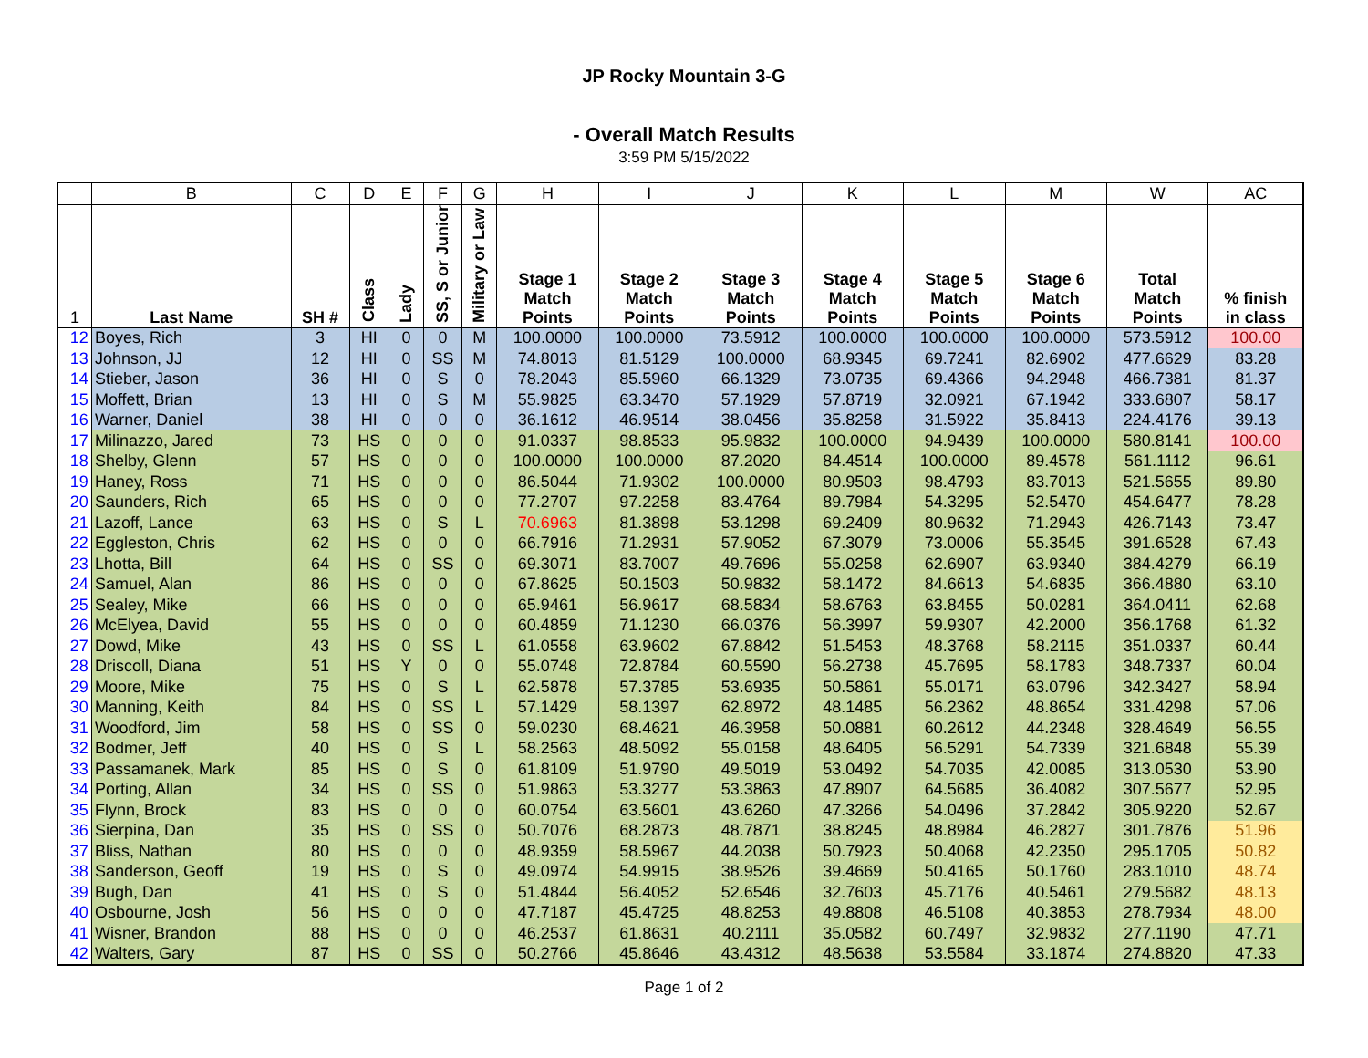JP Rocky Mountain 3-G
- Overall Match Results
3:59 PM 5/15/2022
| | B | C | D | E | F | G | H | I | J | K | L | M | W | AC |
| 1 | Last Name | SH # | Class | Lady | SS, S or Junior | Military or Law | Stage 1 Match Points | Stage 2 Match Points | Stage 3 Match Points | Stage 4 Match Points | Stage 5 Match Points | Stage 6 Match Points | Total Match Points | % finish in class |
| 12 | Boyes, Rich | 3 | HI | 0 | 0 | M | 100.0000 | 100.0000 | 73.5912 | 100.0000 | 100.0000 | 100.0000 | 573.5912 | 100.00 |
| 13 | Johnson, JJ | 12 | HI | 0 | SS | M | 74.8013 | 81.5129 | 100.0000 | 68.9345 | 69.7241 | 82.6902 | 477.6629 | 83.28 |
| 14 | Stieber, Jason | 36 | HI | 0 | S | 0 | 78.2043 | 85.5960 | 66.1329 | 73.0735 | 69.4366 | 94.2948 | 466.7381 | 81.37 |
| 15 | Moffett, Brian | 13 | HI | 0 | S | M | 55.9825 | 63.3470 | 57.1929 | 57.8719 | 32.0921 | 67.1942 | 333.6807 | 58.17 |
| 16 | Warner, Daniel | 38 | HI | 0 | 0 | 0 | 36.1612 | 46.9514 | 38.0456 | 35.8258 | 31.5922 | 35.8413 | 224.4176 | 39.13 |
| 17 | Milinazzo, Jared | 73 | HS | 0 | 0 | 0 | 91.0337 | 98.8533 | 95.9832 | 100.0000 | 94.9439 | 100.0000 | 580.8141 | 100.00 |
| 18 | Shelby, Glenn | 57 | HS | 0 | 0 | 0 | 100.0000 | 100.0000 | 87.2020 | 84.4514 | 100.0000 | 89.4578 | 561.1112 | 96.61 |
| 19 | Haney, Ross | 71 | HS | 0 | 0 | 0 | 86.5044 | 71.9302 | 100.0000 | 80.9503 | 98.4793 | 83.7013 | 521.5655 | 89.80 |
| 20 | Saunders, Rich | 65 | HS | 0 | 0 | 0 | 77.2707 | 97.2258 | 83.4764 | 89.7984 | 54.3295 | 52.5470 | 454.6477 | 78.28 |
| 21 | Lazoff, Lance | 63 | HS | 0 | S | L | 70.6963 | 81.3898 | 53.1298 | 69.2409 | 80.9632 | 71.2943 | 426.7143 | 73.47 |
| 22 | Eggleston, Chris | 62 | HS | 0 | 0 | 0 | 66.7916 | 71.2931 | 57.9052 | 67.3079 | 73.0006 | 55.3545 | 391.6528 | 67.43 |
| 23 | Lhotta, Bill | 64 | HS | 0 | SS | 0 | 69.3071 | 83.7007 | 49.7696 | 55.0258 | 62.6907 | 63.9340 | 384.4279 | 66.19 |
| 24 | Samuel, Alan | 86 | HS | 0 | 0 | 0 | 67.8625 | 50.1503 | 50.9832 | 58.1472 | 84.6613 | 54.6835 | 366.4880 | 63.10 |
| 25 | Sealey, Mike | 66 | HS | 0 | 0 | 0 | 65.9461 | 56.9617 | 68.5834 | 58.6763 | 63.8455 | 50.0281 | 364.0411 | 62.68 |
| 26 | McElyea, David | 55 | HS | 0 | 0 | 0 | 60.4859 | 71.1230 | 66.0376 | 56.3997 | 59.9307 | 42.2000 | 356.1768 | 61.32 |
| 27 | Dowd, Mike | 43 | HS | 0 | SS | L | 61.0558 | 63.9602 | 67.8842 | 51.5453 | 48.3768 | 58.2115 | 351.0337 | 60.44 |
| 28 | Driscoll, Diana | 51 | HS | Y | 0 | 0 | 55.0748 | 72.8784 | 60.5590 | 56.2738 | 45.7695 | 58.1783 | 348.7337 | 60.04 |
| 29 | Moore, Mike | 75 | HS | 0 | S | L | 62.5878 | 57.3785 | 53.6935 | 50.5861 | 55.0171 | 63.0796 | 342.3427 | 58.94 |
| 30 | Manning, Keith | 84 | HS | 0 | SS | L | 57.1429 | 58.1397 | 62.8972 | 48.1485 | 56.2362 | 48.8654 | 331.4298 | 57.06 |
| 31 | Woodford, Jim | 58 | HS | 0 | SS | 0 | 59.0230 | 68.4621 | 46.3958 | 50.0881 | 60.2612 | 44.2348 | 328.4649 | 56.55 |
| 32 | Bodmer, Jeff | 40 | HS | 0 | S | L | 58.2563 | 48.5092 | 55.0158 | 48.6405 | 56.5291 | 54.7339 | 321.6848 | 55.39 |
| 33 | Passamanek, Mark | 85 | HS | 0 | S | 0 | 61.8109 | 51.9790 | 49.5019 | 53.0492 | 54.7035 | 42.0085 | 313.0530 | 53.90 |
| 34 | Porting, Allan | 34 | HS | 0 | SS | 0 | 51.9863 | 53.3277 | 53.3863 | 47.8907 | 64.5685 | 36.4082 | 307.5677 | 52.95 |
| 35 | Flynn, Brock | 83 | HS | 0 | 0 | 0 | 60.0754 | 63.5601 | 43.6260 | 47.3266 | 54.0496 | 37.2842 | 305.9220 | 52.67 |
| 36 | Sierpina, Dan | 35 | HS | 0 | SS | 0 | 50.7076 | 68.2873 | 48.7871 | 38.8245 | 48.8984 | 46.2827 | 301.7876 | 51.96 |
| 37 | Bliss, Nathan | 80 | HS | 0 | 0 | 0 | 48.9359 | 58.5967 | 44.2038 | 50.7923 | 50.4068 | 42.2350 | 295.1705 | 50.82 |
| 38 | Sanderson, Geoff | 19 | HS | 0 | S | 0 | 49.0974 | 54.9915 | 38.9526 | 39.4669 | 50.4165 | 50.1760 | 283.1010 | 48.74 |
| 39 | Bugh, Dan | 41 | HS | 0 | S | 0 | 51.4844 | 56.4052 | 52.6546 | 32.7603 | 45.7176 | 40.5461 | 279.5682 | 48.13 |
| 40 | Osbourne, Josh | 56 | HS | 0 | 0 | 0 | 47.7187 | 45.4725 | 48.8253 | 49.8808 | 46.5108 | 40.3853 | 278.7934 | 48.00 |
| 41 | Wisner, Brandon | 88 | HS | 0 | 0 | 0 | 46.2537 | 61.8631 | 40.2111 | 35.0582 | 60.7497 | 32.9832 | 277.1190 | 47.71 |
| 42 | Walters, Gary | 87 | HS | 0 | SS | 0 | 50.2766 | 45.8646 | 43.4312 | 48.5638 | 53.5584 | 33.1874 | 274.8820 | 47.33 |
Page 1 of 2